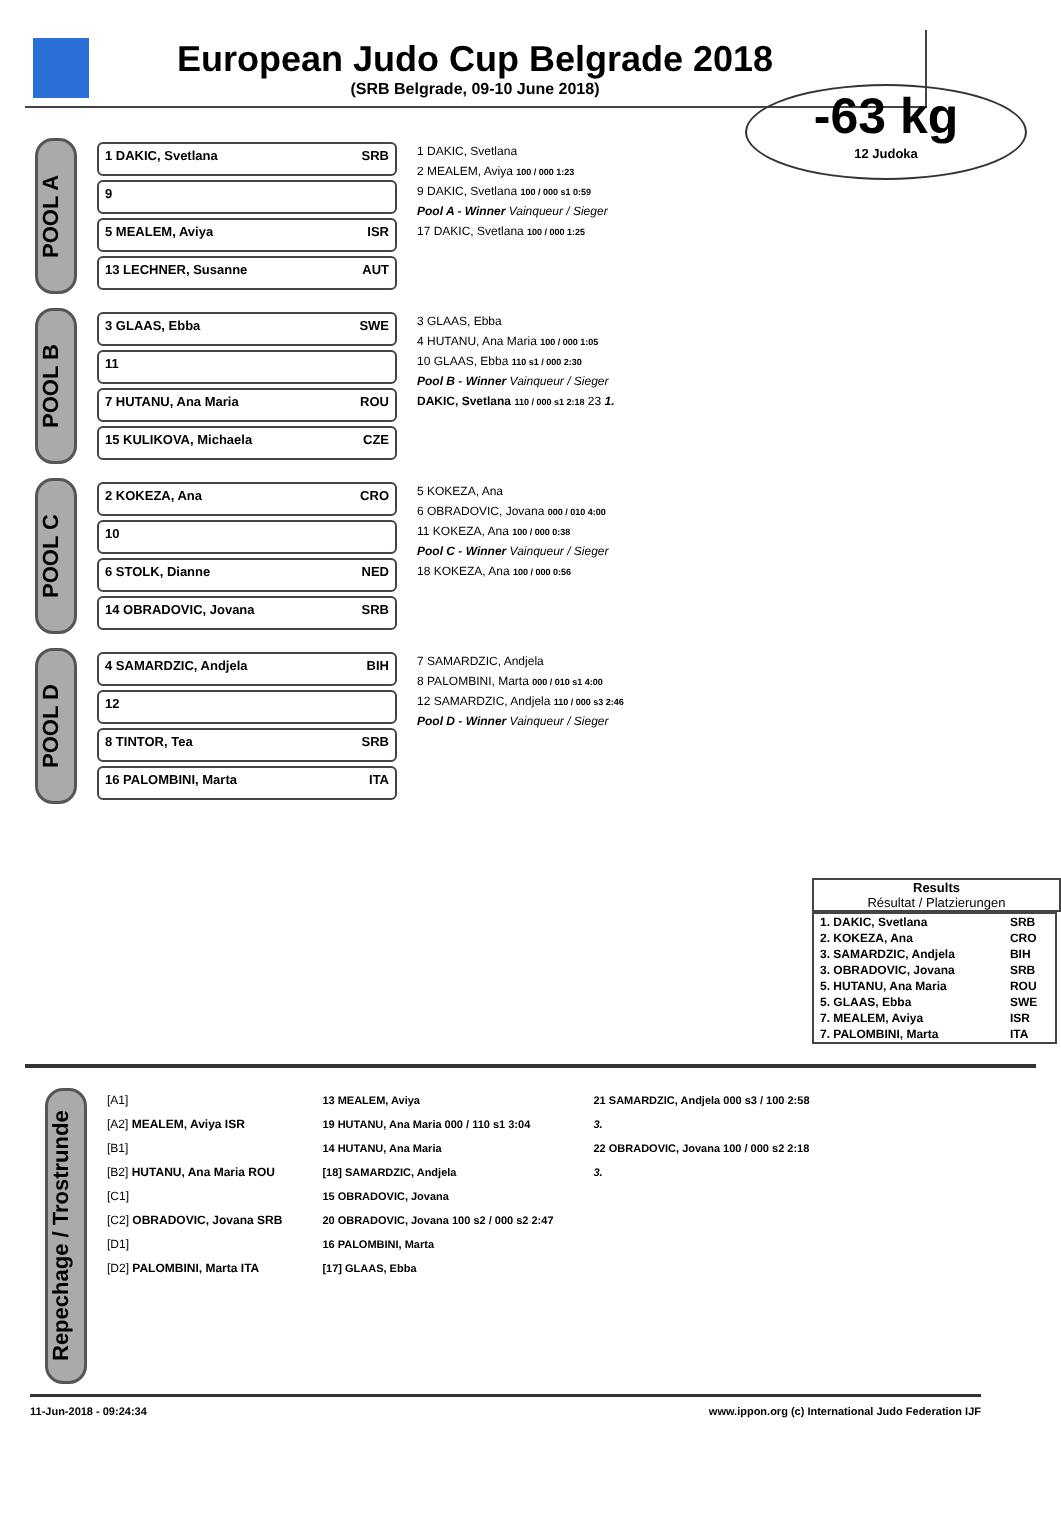European Judo Cup Belgrade 2018
(SRB Belgrade, 09-10 June 2018)
-63 kg
12 Judoka
POOL A
1 DAKIC, Svetlana SRB
9
5 MEALEM, Aviya ISR
13 LECHNER, Susanne AUT
1 DAKIC, Svetlana
2 MEALEM, Aviya 100 / 000 1:23
9 DAKIC, Svetlana 100 / 000 s1 0:59
Pool A - Winner Vainqueur / Sieger
17 DAKIC, Svetlana 100 / 000 1:25
POOL B
3 GLAAS, Ebba SWE
11
7 HUTANU, Ana Maria ROU
15 KULIKOVA, Michaela CZE
3 GLAAS, Ebba
4 HUTANU, Ana Maria 100 / 000 1:05
10 GLAAS, Ebba 110 s1 / 000 2:30
Pool B - Winner Vainqueur / Sieger
DAKIC, Svetlana 110 / 000 s1 2:18 23 1.
POOL C
2 KOKEZA, Ana CRO
10
6 STOLK, Dianne NED
14 OBRADOVIC, Jovana SRB
5 KOKEZA, Ana
6 OBRADOVIC, Jovana 000 / 010 4:00
11 KOKEZA, Ana 100 / 000 0:38
Pool C - Winner Vainqueur / Sieger
18 KOKEZA, Ana 100 / 000 0:56
POOL D
4 SAMARDZIC, Andjela BIH
12
8 TINTOR, Tea SRB
16 PALOMBINI, Marta ITA
7 SAMARDZIC, Andjela
8 PALOMBINI, Marta 000 / 010 s1 4:00
12 SAMARDZIC, Andjela 110 / 000 s3 2:46
Pool D - Winner Vainqueur / Sieger
Results
Résultat / Platzierungen
| 1. DAKIC, Svetlana | SRB |
| 2. KOKEZA, Ana | CRO |
| 3. SAMARDZIC, Andjela | BIH |
| 3. OBRADOVIC, Jovana | SRB |
| 5. HUTANU, Ana Maria | ROU |
| 5. GLAAS, Ebba | SWE |
| 7. MEALEM, Aviya | ISR |
| 7. PALOMBINI, Marta | ITA |
Repechage / Trostrunde
[A1]
[A2] MEALEM, Aviya ISR
[B1]
[B2] HUTANU, Ana Maria ROU
[C1]
[C2] OBRADOVIC, Jovana SRB
[D1]
[D2] PALOMBINI, Marta ITA
13 MEALEM, Aviya
19 HUTANU, Ana Maria 000 / 110 s1 3:04
14 HUTANU, Ana Maria
[18] SAMARDZIC, Andjela
15 OBRADOVIC, Jovana
20 OBRADOVIC, Jovana 100 s2 / 000 s2 2:47
16 PALOMBINI, Marta
[17] GLAAS, Ebba
21 SAMARDZIC, Andjela 000 s3 / 100 2:58
3.
22 OBRADOVIC, Jovana 100 / 000 s2 2:18
3.
11-Jun-2018 - 09:24:34 www.ippon.org (c) International Judo Federation IJF